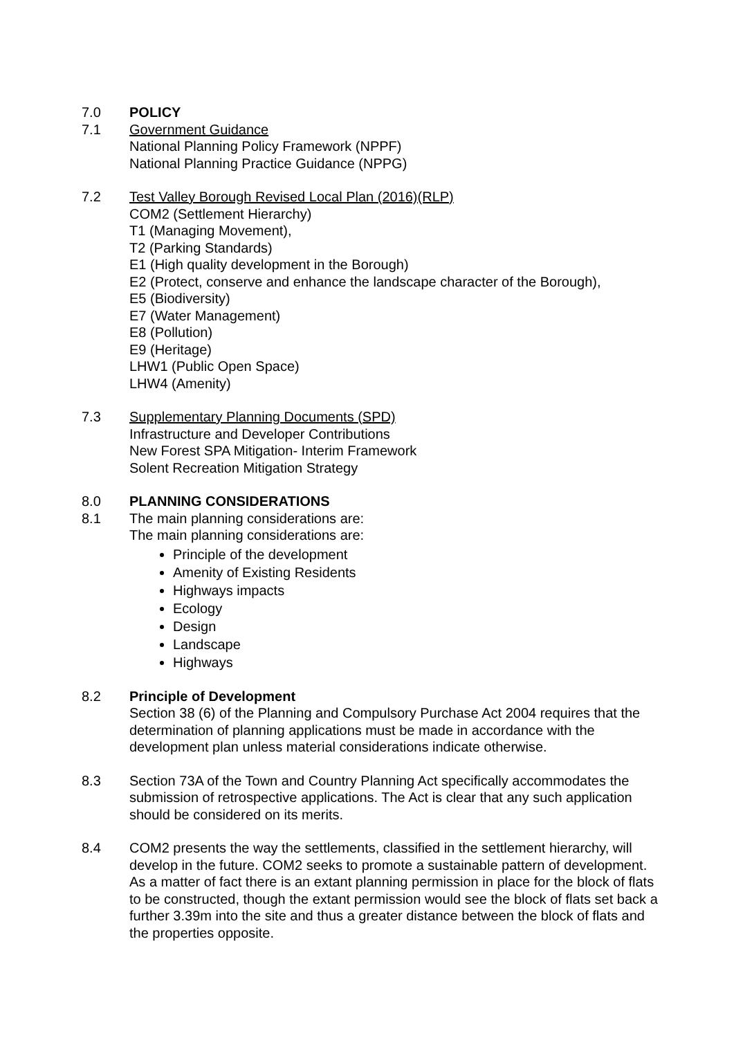7.0 POLICY
7.1 Government Guidance
National Planning Policy Framework (NPPF)
National Planning Practice Guidance (NPPG)
7.2 Test Valley Borough Revised Local Plan (2016)(RLP)
COM2 (Settlement Hierarchy)
T1 (Managing Movement),
T2 (Parking Standards)
E1 (High quality development in the Borough)
E2 (Protect, conserve and enhance the landscape character of the Borough),
E5 (Biodiversity)
E7 (Water Management)
E8 (Pollution)
E9 (Heritage)
LHW1 (Public Open Space)
LHW4 (Amenity)
7.3 Supplementary Planning Documents (SPD)
Infrastructure and Developer Contributions
New Forest SPA Mitigation- Interim Framework
Solent Recreation Mitigation Strategy
8.0 PLANNING CONSIDERATIONS
8.1 The main planning considerations are:
The main planning considerations are:
Principle of the development
Amenity of Existing Residents
Highways impacts
Ecology
Design
Landscape
Highways
8.2 Principle of Development
Section 38 (6) of the Planning and Compulsory Purchase Act 2004 requires that the determination of planning applications must be made in accordance with the development plan unless material considerations indicate otherwise.
8.3 Section 73A of the Town and Country Planning Act specifically accommodates the submission of retrospective applications. The Act is clear that any such application should be considered on its merits.
8.4 COM2 presents the way the settlements, classified in the settlement hierarchy, will develop in the future. COM2 seeks to promote a sustainable pattern of development. As a matter of fact there is an extant planning permission in place for the block of flats to be constructed, though the extant permission would see the block of flats set back a further 3.39m into the site and thus a greater distance between the block of flats and the properties opposite.